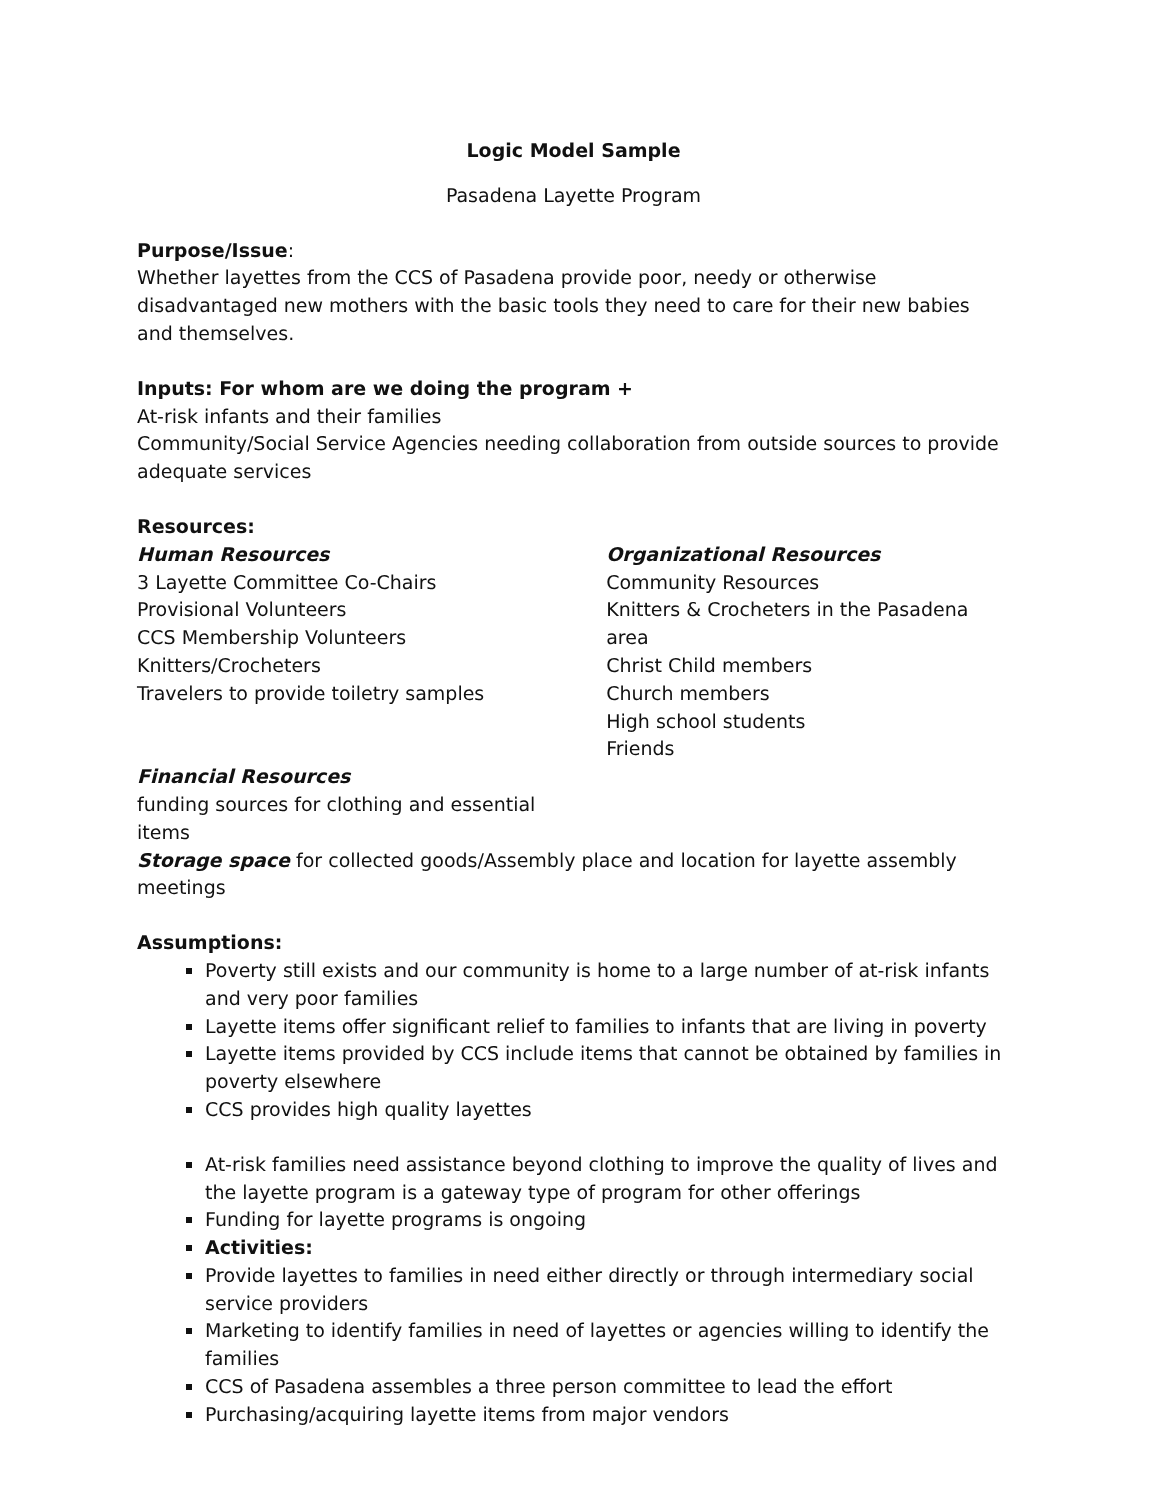Logic Model Sample
Pasadena Layette Program
Purpose/Issue:
Whether layettes from the CCS of Pasadena provide poor, needy or otherwise disadvantaged new mothers with the basic tools they need to care for their new babies and themselves.
Inputs: For whom are we doing the program +
At-risk infants and their families
Community/Social Service Agencies needing collaboration from outside sources to provide adequate services
Resources:
Human Resources
3 Layette Committee Co-Chairs
Provisional Volunteers
CCS Membership Volunteers
Knitters/Crocheters
Travelers to provide toiletry samples
Organizational Resources
Community Resources
Knitters & Crocheters in the Pasadena area
Christ Child members
Church members
High school students
Friends
Financial Resources
funding sources for clothing and essential items
Storage space for collected goods/Assembly place and location for layette assembly meetings
Assumptions:
Poverty still exists and our community is home to a large number of at-risk infants and very poor families
Layette items offer significant relief to families to infants that are living in poverty
Layette items provided by CCS include items that cannot be obtained by families in poverty elsewhere
CCS provides high quality layettes
At-risk families need assistance beyond clothing to improve the quality of lives and the layette program is a gateway type of program for other offerings
Funding for layette programs is ongoing
Activities:
Provide layettes to families in need either directly or through intermediary social service providers
Marketing to identify families in need of layettes or agencies willing to identify the families
CCS of Pasadena assembles a three person committee to lead the effort
Purchasing/acquiring layette items from major vendors